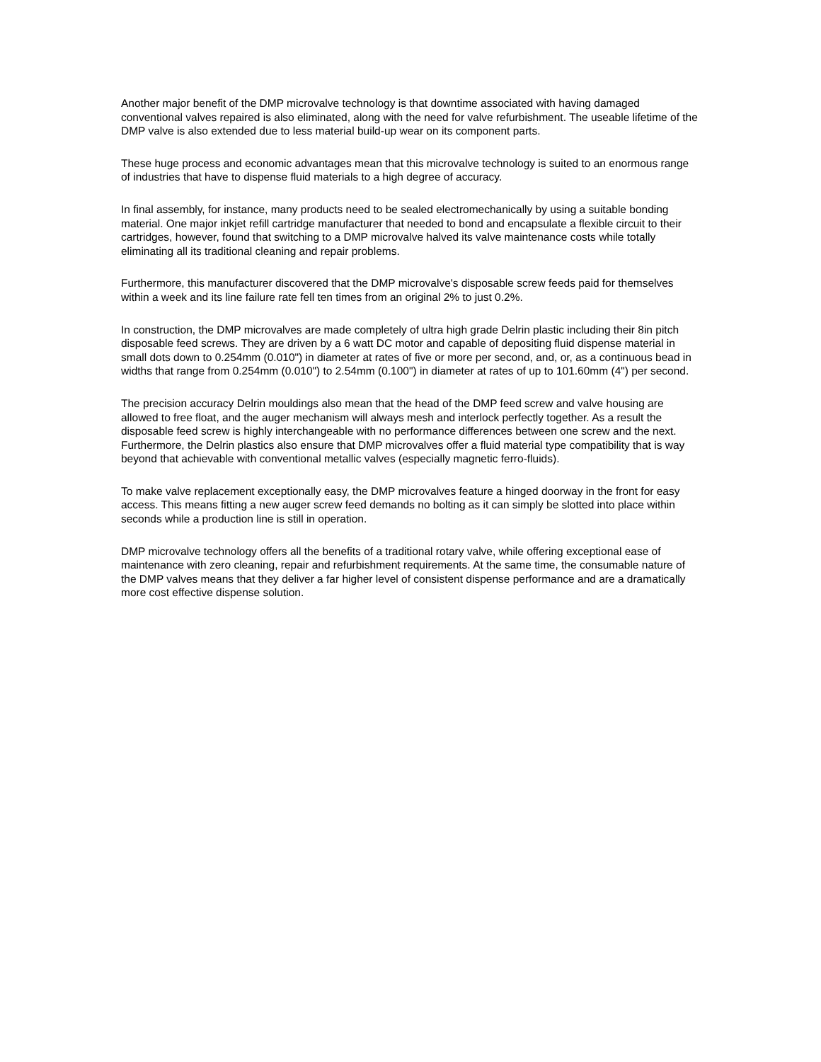Another major benefit of the DMP microvalve technology is that downtime associated with having damaged conventional valves repaired is also eliminated, along with the need for valve refurbishment. The useable lifetime of the DMP valve is also extended due to less material build-up wear on its component parts.
These huge process and economic advantages mean that this microvalve technology is suited to an enormous range of industries that have to dispense fluid materials to a high degree of accuracy.
In final assembly, for instance, many products need to be sealed electromechanically by using a suitable bonding material. One major inkjet refill cartridge manufacturer that needed to bond and encapsulate a flexible circuit to their cartridges, however, found that switching to a DMP microvalve halved its valve maintenance costs while totally eliminating all its traditional cleaning and repair problems.
Furthermore, this manufacturer discovered that the DMP microvalve's disposable screw feeds paid for themselves within a week and its line failure rate fell ten times from an original 2% to just 0.2%.
In construction, the DMP microvalves are made completely of ultra high grade Delrin plastic including their 8in pitch disposable feed screws. They are driven by a 6 watt DC motor and capable of depositing fluid dispense material in small dots down to 0.254mm (0.010") in diameter at rates of five or more per second, and, or, as a continuous bead in widths that range from 0.254mm (0.010") to 2.54mm (0.100") in diameter at rates of up to 101.60mm (4") per second.
The precision accuracy Delrin mouldings also mean that the head of the DMP feed screw and valve housing are allowed to free float, and the auger mechanism will always mesh and interlock perfectly together. As a result the disposable feed screw is highly interchangeable with no performance differences between one screw and the next. Furthermore, the Delrin plastics also ensure that DMP microvalves offer a fluid material type compatibility that is way beyond that achievable with conventional metallic valves (especially magnetic ferro-fluids).
To make valve replacement exceptionally easy, the DMP microvalves feature a hinged doorway in the front for easy access. This means fitting a new auger screw feed demands no bolting as it can simply be slotted into place within seconds while a production line is still in operation.
DMP microvalve technology offers all the benefits of a traditional rotary valve, while offering exceptional ease of maintenance with zero cleaning, repair and refurbishment requirements. At the same time, the consumable nature of the DMP valves means that they deliver a far higher level of consistent dispense performance and are a dramatically more cost effective dispense solution.